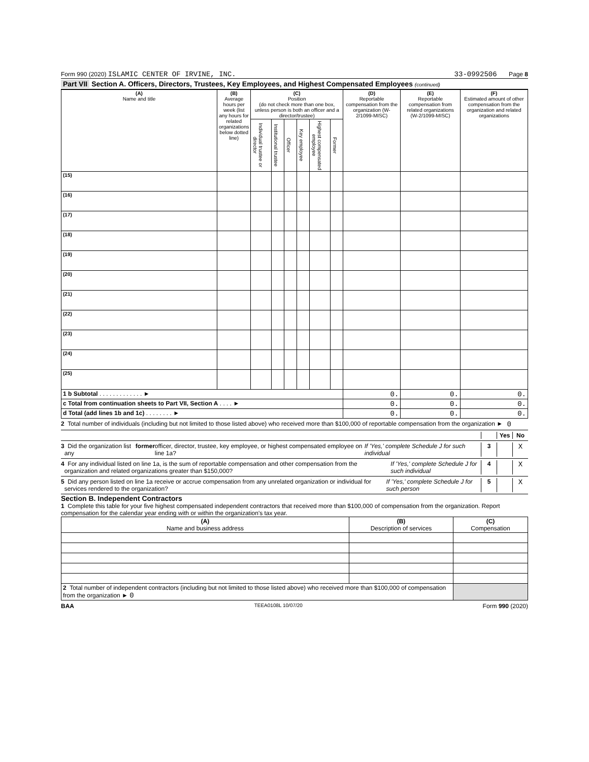Form 990 (2020) ISLAMIC CENTER OF IRVINE, INC.
33-0992506 Page 8
Part VII Section A. Officers, Directors, Trustees, Key Employees, and Highest Compensated Employees (continued)
| (A) Name and title | (B) Average hours per week (list any hours for related organizations below dotted line) | (C) Position (do not check more than one box, unless person is both an officer and a director/trustee) | | | | | | (D) Reportable compensation from the organization (W-2/1099-MISC) | (E) Reportable compensation from related organizations (W-2/1099-MISC) | (F) Estimated amount of other compensation from the organization and related organizations |
| --- | --- | --- | --- | --- | --- | --- | --- | --- | --- | --- |
| | | Individual trustee or director | Institutional trustee | Officer | Key employee | Highest compensated employee | Former | | | |
| (15) | | | | | | | | | | |
| (16) | | | | | | | | | | |
| (17) | | | | | | | | | | |
| (18) | | | | | | | | | | |
| (19) | | | | | | | | | | |
| (20) | | | | | | | | | | |
| (21) | | | | | | | | | | |
| (22) | | | | | | | | | | |
| (23) | | | | | | | | | | |
| (24) | | | | | | | | | | |
| (25) | | | | | | | | | | |
| 1 b Subtotal . . . . . . . . . . . . . ► | | | | | | | | 0. | 0. | 0. |
| c Total from continuation sheets to Part VII, Section A . . . . ► | | | | | | | | 0. | 0. | 0. |
| d Total (add lines 1b and 1c) . . . . . . . . ► | | | | | | | | 0. | 0. | 0. |
2 Total number of individuals (including but not limited to those listed above) who received more than $100,000 of reportable compensation from the organization ► 0
Yes No
3 Did the organization list any former officer, director, trustee, key employee, or highest compensated employee on line 1a? If 'Yes,' complete Schedule J for such individual
3
X
4 For any individual listed on line 1a, is the sum of reportable compensation and other compensation from the organization and related organizations greater than $150,000? If 'Yes,' complete Schedule J for such individual
4
X
5 Did any person listed on line 1a receive or accrue compensation from any unrelated organization or individual for services rendered to the organization? If 'Yes,' complete Schedule J for such person
5
X
Section B. Independent Contractors
1 Complete this table for your five highest compensated independent contractors that received more than $100,000 of compensation from the organization. Report compensation for the calendar year ending with or within the organization's tax year.
| (A) Name and business address | (B) Description of services | (C) Compensation |
| --- | --- | --- |
| 2 Total number of independent contractors (including but not limited to those listed above) who received more than $100,000 of compensation from the organization ► 0 | | |
BAA TEEA0108L 10/07/20 Form 990 (2020)